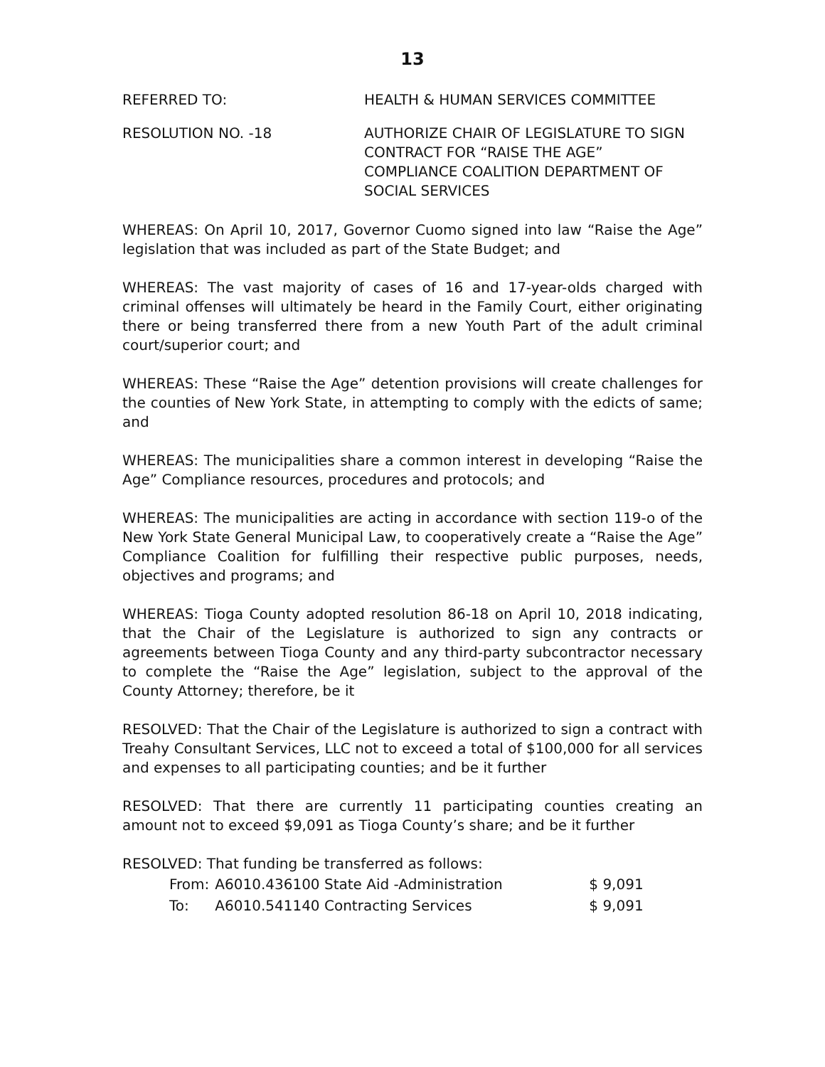13
REFERRED TO: HEALTH & HUMAN SERVICES COMMITTEE
RESOLUTION NO. -18 AUTHORIZE CHAIR OF LEGISLATURE TO SIGN
CONTRACT FOR “RAISE THE AGE”
COMPLIANCE COALITION DEPARTMENT OF
SOCIAL SERVICES
WHEREAS: On April 10, 2017, Governor Cuomo signed into law “Raise the Age” legislation that was included as part of the State Budget; and
WHEREAS: The vast majority of cases of 16 and 17-year-olds charged with criminal offenses will ultimately be heard in the Family Court, either originating there or being transferred there from a new Youth Part of the adult criminal court/superior court; and
WHEREAS: These “Raise the Age” detention provisions will create challenges for the counties of New York State, in attempting to comply with the edicts of same; and
WHEREAS: The municipalities share a common interest in developing “Raise the Age” Compliance resources, procedures and protocols; and
WHEREAS: The municipalities are acting in accordance with section 119-o of the New York State General Municipal Law, to cooperatively create a “Raise the Age” Compliance Coalition for fulfilling their respective public purposes, needs, objectives and programs; and
WHEREAS: Tioga County adopted resolution 86-18 on April 10, 2018 indicating, that the Chair of the Legislature is authorized to sign any contracts or agreements between Tioga County and any third-party subcontractor necessary to complete the “Raise the Age” legislation, subject to the approval of the County Attorney; therefore, be it
RESOLVED: That the Chair of the Legislature is authorized to sign a contract with Treahy Consultant Services, LLC not to exceed a total of $100,000 for all services and expenses to all participating counties; and be it further
RESOLVED: That there are currently 11 participating counties creating an amount not to exceed $9,091 as Tioga County’s share; and be it further
RESOLVED: That funding be transferred as follows:
| From: | A6010.436100 State Aid -Administration | $ 9,091 |
| To: | A6010.541140 Contracting Services | $ 9,091 |